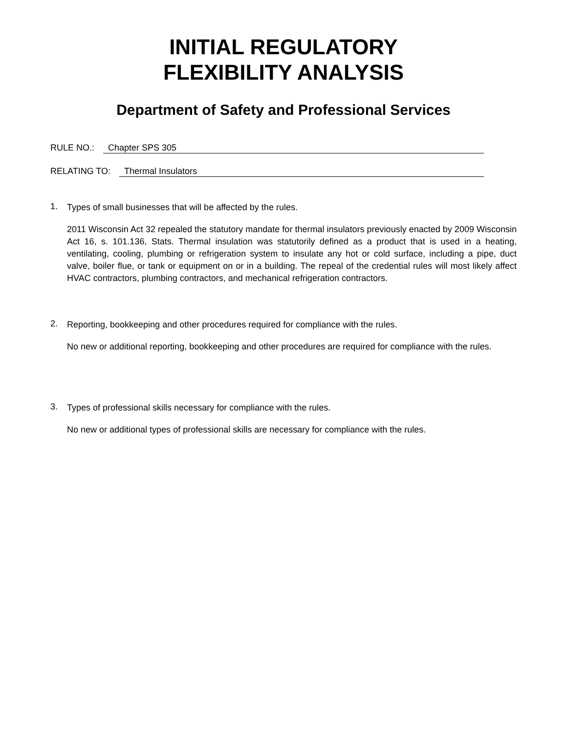INITIAL REGULATORY
FLEXIBILITY ANALYSIS
Department of Safety and Professional Services
RULE NO.: Chapter SPS 305
RELATING TO: Thermal Insulators
1.
Types of small businesses that will be affected by the rules.
2011 Wisconsin Act 32 repealed the statutory mandate for thermal insulators previously enacted by 2009 Wisconsin Act 16, s. 101.136, Stats. Thermal insulation was statutorily defined as a product that is used in a heating, ventilating, cooling, plumbing or refrigeration system to insulate any hot or cold surface, including a pipe, duct valve, boiler flue, or tank or equipment on or in a building. The repeal of the credential rules will most likely affect HVAC contractors, plumbing contractors, and mechanical refrigeration contractors.
2.
Reporting, bookkeeping and other procedures required for compliance with the rules.
No new or additional reporting, bookkeeping and other procedures are required for compliance with the rules.
3.
Types of professional skills necessary for compliance with the rules.
No new or additional types of professional skills are necessary for compliance with the rules.